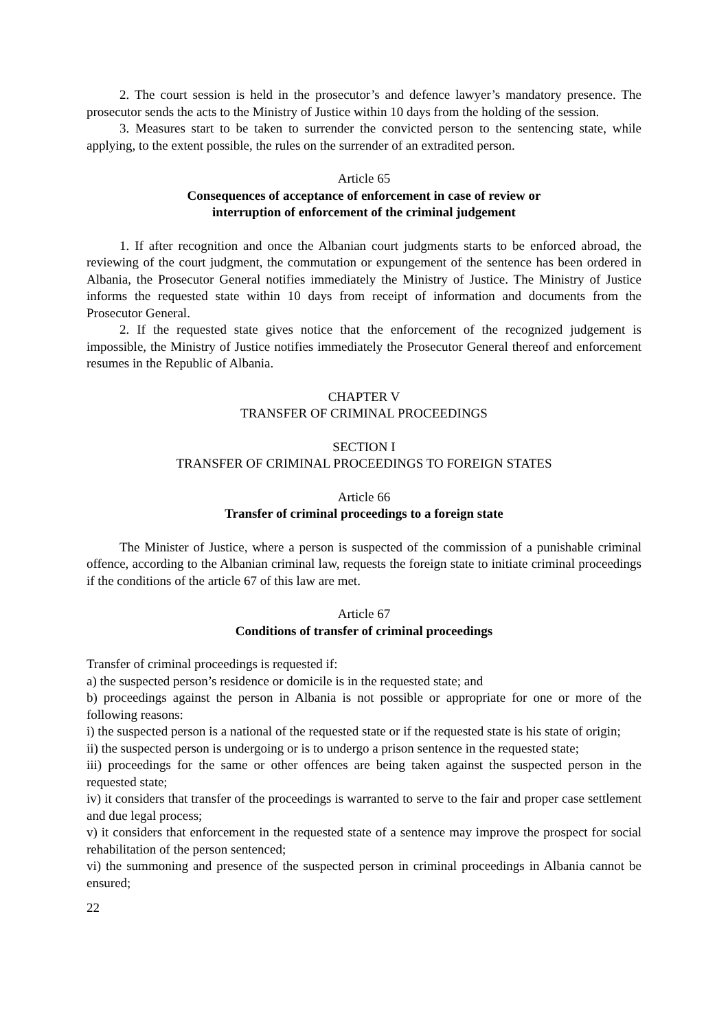2. The court session is held in the prosecutor’s and defence lawyer’s mandatory presence. The prosecutor sends the acts to the Ministry of Justice within 10 days from the holding of the session.
3. Measures start to be taken to surrender the convicted person to the sentencing state, while applying, to the extent possible, the rules on the surrender of an extradited person.
Article 65
Consequences of acceptance of enforcement in case of review or
interruption of enforcement of the criminal judgement
1. If after recognition and once the Albanian court judgments starts to be enforced abroad, the reviewing of the court judgment, the commutation or expungement of the sentence has been ordered in Albania, the Prosecutor General notifies immediately the Ministry of Justice. The Ministry of Justice informs the requested state within 10 days from receipt of information and documents from the Prosecutor General.
2. If the requested state gives notice that the enforcement of the recognized judgement is impossible, the Ministry of Justice notifies immediately the Prosecutor General thereof and enforcement resumes in the Republic of Albania.
CHAPTER V
TRANSFER OF CRIMINAL PROCEEDINGS
SECTION I
TRANSFER OF CRIMINAL PROCEEDINGS TO FOREIGN STATES
Article 66
Transfer of criminal proceedings to a foreign state
The Minister of Justice, where a person is suspected of the commission of a punishable criminal offence, according to the Albanian criminal law, requests the foreign state to initiate criminal proceedings if the conditions of the article 67 of this law are met.
Article 67
Conditions of transfer of criminal proceedings
Transfer of criminal proceedings is requested if:
a) the suspected person’s residence or domicile is in the requested state; and
b) proceedings against the person in Albania is not possible or appropriate for one or more of the following reasons:
i) the suspected person is a national of the requested state or if the requested state is his state of origin;
ii) the suspected person is undergoing or is to undergo a prison sentence in the requested state;
iii) proceedings for the same or other offences are being taken against the suspected person in the requested state;
iv) it considers that transfer of the proceedings is warranted to serve to the fair and proper case settlement and due legal process;
v) it considers that enforcement in the requested state of a sentence may improve the prospect for social rehabilitation of the person sentenced;
vi) the summoning and presence of the suspected person in criminal proceedings in Albania cannot be ensured;
22